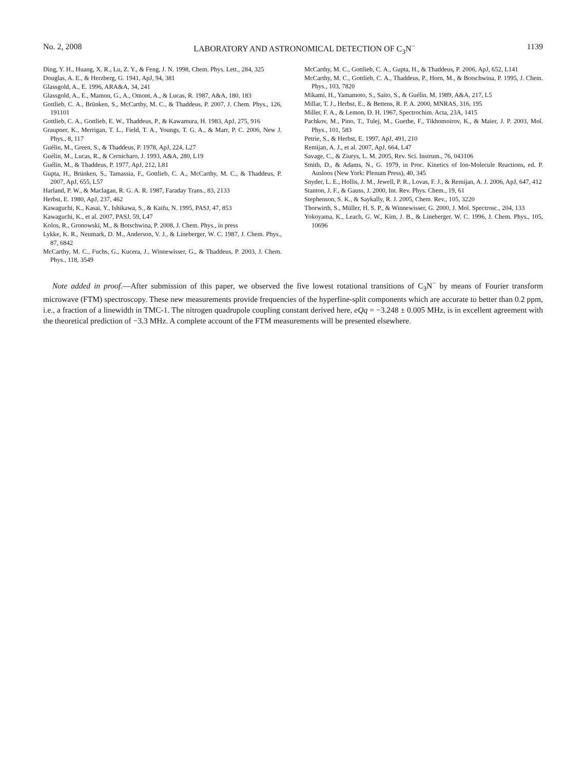No. 2, 2008 LABORATORY AND ASTRONOMICAL DETECTION OF C<sub>3</sub>N<sup>−</sup> 1139
Ding, Y. H., Huang, X. R., Lu, Z. Y., & Feng, J. N. 1998, Chem. Phys. Lett., 284, 325
Douglas, A. E., & Herzberg, G. 1941, ApJ, 94, 381
Glassgold, A., E. 1996, ARA&A, 34, 241
Glassgold, A., E., Mamon, G., A., Omont, A., & Lucas, R. 1987, A&A, 180, 183
Gottlieb, C. A., Brünken, S., McCarthy, M. C., & Thaddeus, P. 2007, J. Chem. Phys., 126, 191101
Gottlieb, C. A., Gottlieb, E. W., Thaddeus, P., & Kawamura, H. 1983, ApJ, 275, 916
Graupner, K., Merrigan, T. L., Field, T. A., Youngs, T. G. A., & Marr, P. C. 2006, New J. Phys., 8, 117
Guélin, M., Green, S., & Thaddeus, P. 1978, ApJ, 224, L27
Guélin, M., Lucas, R., & Cernicharo, J. 1993, A&A, 280, L19
Guélin, M., & Thaddeus, P. 1977, ApJ, 212, L81
Gupta, H., Brünken, S., Tamassia, F., Gottlieb, C. A., McCarthy, M. C., & Thaddeus, P. 2007, ApJ, 655, L57
Harland, P. W., & Maclagan, R. G. A. R. 1987, Faraday Trans., 83, 2133
Herbst, E. 1980, ApJ, 237, 462
Kawaguchi, K., Kasai, Y., Ishikawa, S., & Kaifu, N. 1995, PASJ, 47, 853
Kawaguchi, K., et al. 2007, PASJ, 59, L47
Kolos, R., Gronowski, M., & Botschwina, P. 2008, J. Chem. Phys., in press
Lykke, K. R., Neumark, D. M., Anderson, V. J., & Lineberger, W. C. 1987, J. Chem. Phys., 87, 6842
McCarthy, M. C., Fuchs, G., Kucera, J., Winnewisser, G., & Thaddeus, P. 2003, J. Chem. Phys., 118, 3549
McCarthy, M. C., Gottlieb, C. A., Gupta, H., & Thaddeus, P. 2006, ApJ, 652, L141
McCarthy, M. C., Gottlieb, C. A., Thaddeus, P., Horn, M., & Botschwina, P. 1995, J. Chem. Phys., 103, 7820
Mikami, H., Yamamoto, S., Saito, S., & Guélin, M. 1989, A&A, 217, L5
Millar, T. J., Herbst, E., & Bettens, R. P. A. 2000, MNRAS, 316, 195
Miller, F. A., & Lemon, D. H. 1967, Spectrochim. Acta, 23A, 1415
Pachkov, M., Pino, T., Tulej, M., Guethe, F., Tikhomoirov, K., & Maier, J. P. 2003, Mol. Phys., 101, 583
Petrie, S., & Herbst, E. 1997, ApJ, 491, 210
Remijan, A. J., et al. 2007, ApJ, 664, L47
Savage, C., & Ziurys, L. M. 2005, Rev. Sci. Instrum., 76, 043106
Smith, D., & Adams, N., G. 1979, in Proc. Kinetics of Ion-Molecule Reactions, ed. P. Ausloos (New York: Plenum Press), 40, 345
Snyder, L. E., Hollis, J. M., Jewell, P. R., Lovas, F. J., & Remijan, A. J. 2006, ApJ, 647, 412
Stanton, J. F., & Gauss, J. 2000, Int. Rev. Phys. Chem., 19, 61
Stephenson, S. K., & Saykally, R. J. 2005, Chem. Rev., 105, 3220
Thorwirth, S., Müller, H. S. P., & Winnewisser, G. 2000, J. Mol. Spectrosc., 204, 133
Yokoyama, K., Leach, G. W., Kim, J. B., & Lineberger, W. C. 1996, J. Chem. Phys., 105, 10696
Note added in proof.—After submission of this paper, we observed the five lowest rotational transitions of C<sub>3</sub>N<sup>−</sup> by means of Fourier transform microwave (FTM) spectroscopy. These new measurements provide frequencies of the hyperfine-split components which are accurate to better than 0.2 ppm, i.e., a fraction of a linewidth in TMC-1. The nitrogen quadrupole coupling constant derived here, eQq = −3.248 ± 0.005 MHz, is in excellent agreement with the theoretical prediction of −3.3 MHz. A complete account of the FTM measurements will be presented elsewhere.